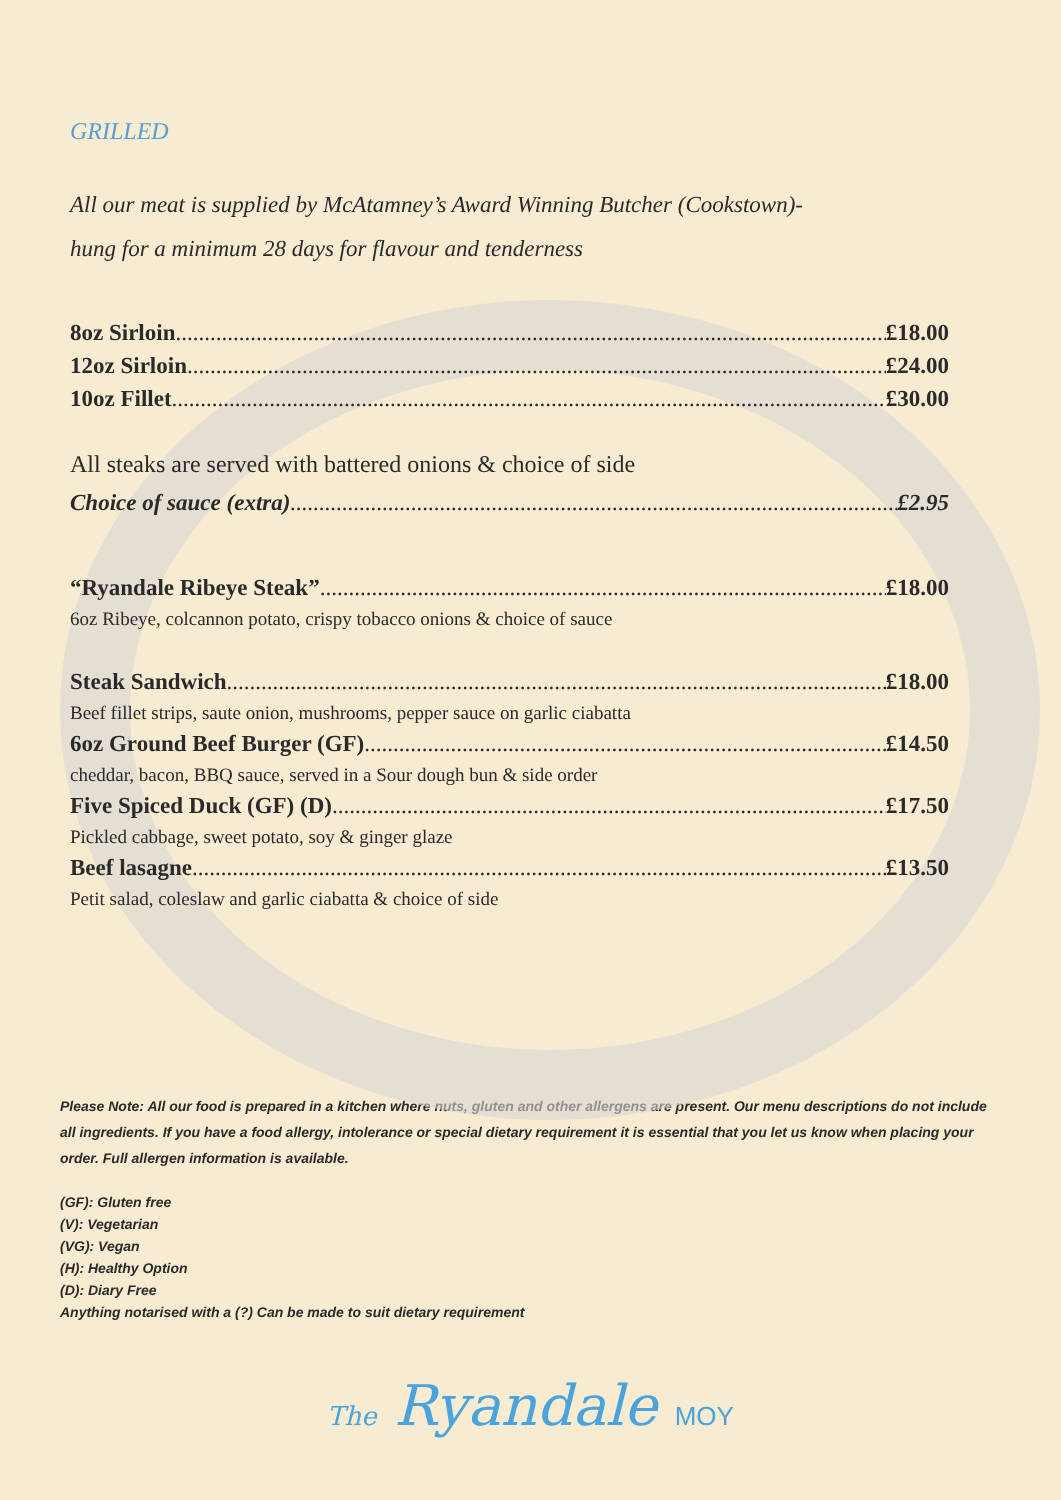GRILLED
All our meat is supplied by McAtamney’s Award Winning Butcher (Cookstown)-
hung for a minimum 28 days for flavour and tenderness
8oz Sirloin £18.00
12oz Sirloin £24.00
10oz Fillet £30.00
All steaks are served with battered onions & choice of side
Choice of sauce (extra) £2.95
“Ryandale Ribeye Steak” £18.00
6oz Ribeye, colcannon potato, crispy tobacco onions & choice of sauce
Steak Sandwich £18.00
Beef fillet strips, saute onion, mushrooms, pepper sauce on garlic ciabatta
6oz Ground Beef Burger (GF) £14.50
cheddar, bacon, BBQ sauce, served in a Sour dough bun & side order
Five Spiced Duck (GF) (D) £17.50
Pickled cabbage, sweet potato, soy & ginger glaze
Beef lasagne £13.50
Petit salad, coleslaw and garlic ciabatta & choice of side
Please Note: All our food is prepared in a kitchen where nuts, gluten and other allergens are present. Our menu descriptions do not include all ingredients. If you have a food allergy, intolerance or special dietary requirement it is essential that you let us know when placing your order. Full allergen information is available.
(GF): Gluten free
(V): Vegetarian
(VG): Vegan
(H): Healthy Option
(D): Diary Free
Anything notarised with a (?) Can be made to suit dietary requirement
The Ryandale MOY